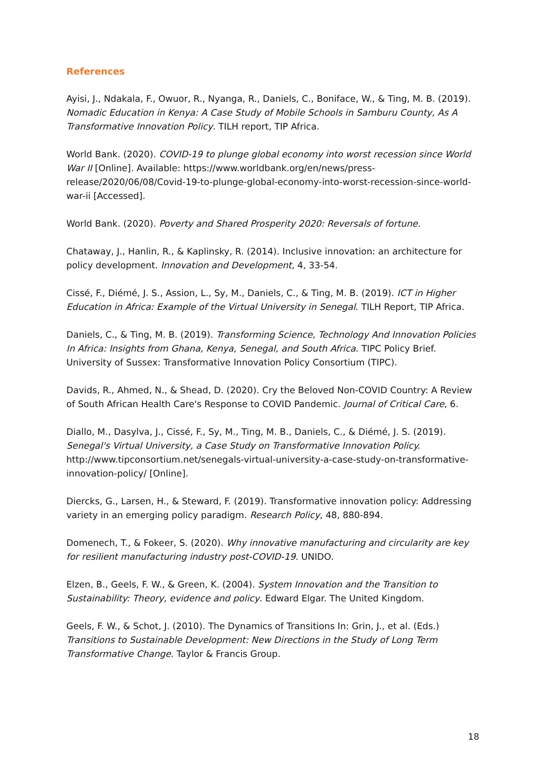References
Ayisi, J., Ndakala, F., Owuor, R., Nyanga, R., Daniels, C., Boniface, W., & Ting, M. B. (2019). Nomadic Education in Kenya: A Case Study of Mobile Schools in Samburu County, As A Transformative Innovation Policy. TILH report, TIP Africa.
World Bank. (2020). COVID-19 to plunge global economy into worst recession since World War II [Online]. Available: https://www.worldbank.org/en/news/press-release/2020/06/08/Covid-19-to-plunge-global-economy-into-worst-recession-since-world-war-ii [Accessed].
World Bank. (2020). Poverty and Shared Prosperity 2020: Reversals of fortune.
Chataway, J., Hanlin, R., & Kaplinsky, R. (2014). Inclusive innovation: an architecture for policy development. Innovation and Development, 4, 33-54.
Cissé, F., Diémé, J. S., Assion, L., Sy, M., Daniels, C., & Ting, M. B. (2019). ICT in Higher Education in Africa: Example of the Virtual University in Senegal. TILH Report, TIP Africa.
Daniels, C., & Ting, M. B. (2019). Transforming Science, Technology And Innovation Policies In Africa: Insights from Ghana, Kenya, Senegal, and South Africa. TIPC Policy Brief. University of Sussex: Transformative Innovation Policy Consortium (TIPC).
Davids, R., Ahmed, N., & Shead, D. (2020). Cry the Beloved Non-COVID Country: A Review of South African Health Care's Response to COVID Pandemic. Journal of Critical Care, 6.
Diallo, M., Dasylva, J., Cissé, F., Sy, M., Ting, M. B., Daniels, C., & Diémé, J. S. (2019). Senegal's Virtual University, a Case Study on Transformative Innovation Policy. http://www.tipconsortium.net/senegals-virtual-university-a-case-study-on-transformative-innovation-policy/ [Online].
Diercks, G., Larsen, H., & Steward, F. (2019). Transformative innovation policy: Addressing variety in an emerging policy paradigm. Research Policy, 48, 880-894.
Domenech, T., & Fokeer, S. (2020). Why innovative manufacturing and circularity are key for resilient manufacturing industry post-COVID-19. UNIDO.
Elzen, B., Geels, F. W., & Green, K. (2004). System Innovation and the Transition to Sustainability: Theory, evidence and policy. Edward Elgar. The United Kingdom.
Geels, F. W., & Schot, J. (2010). The Dynamics of Transitions In: Grin, J., et al. (Eds.) Transitions to Sustainable Development: New Directions in the Study of Long Term Transformative Change. Taylor & Francis Group.
18